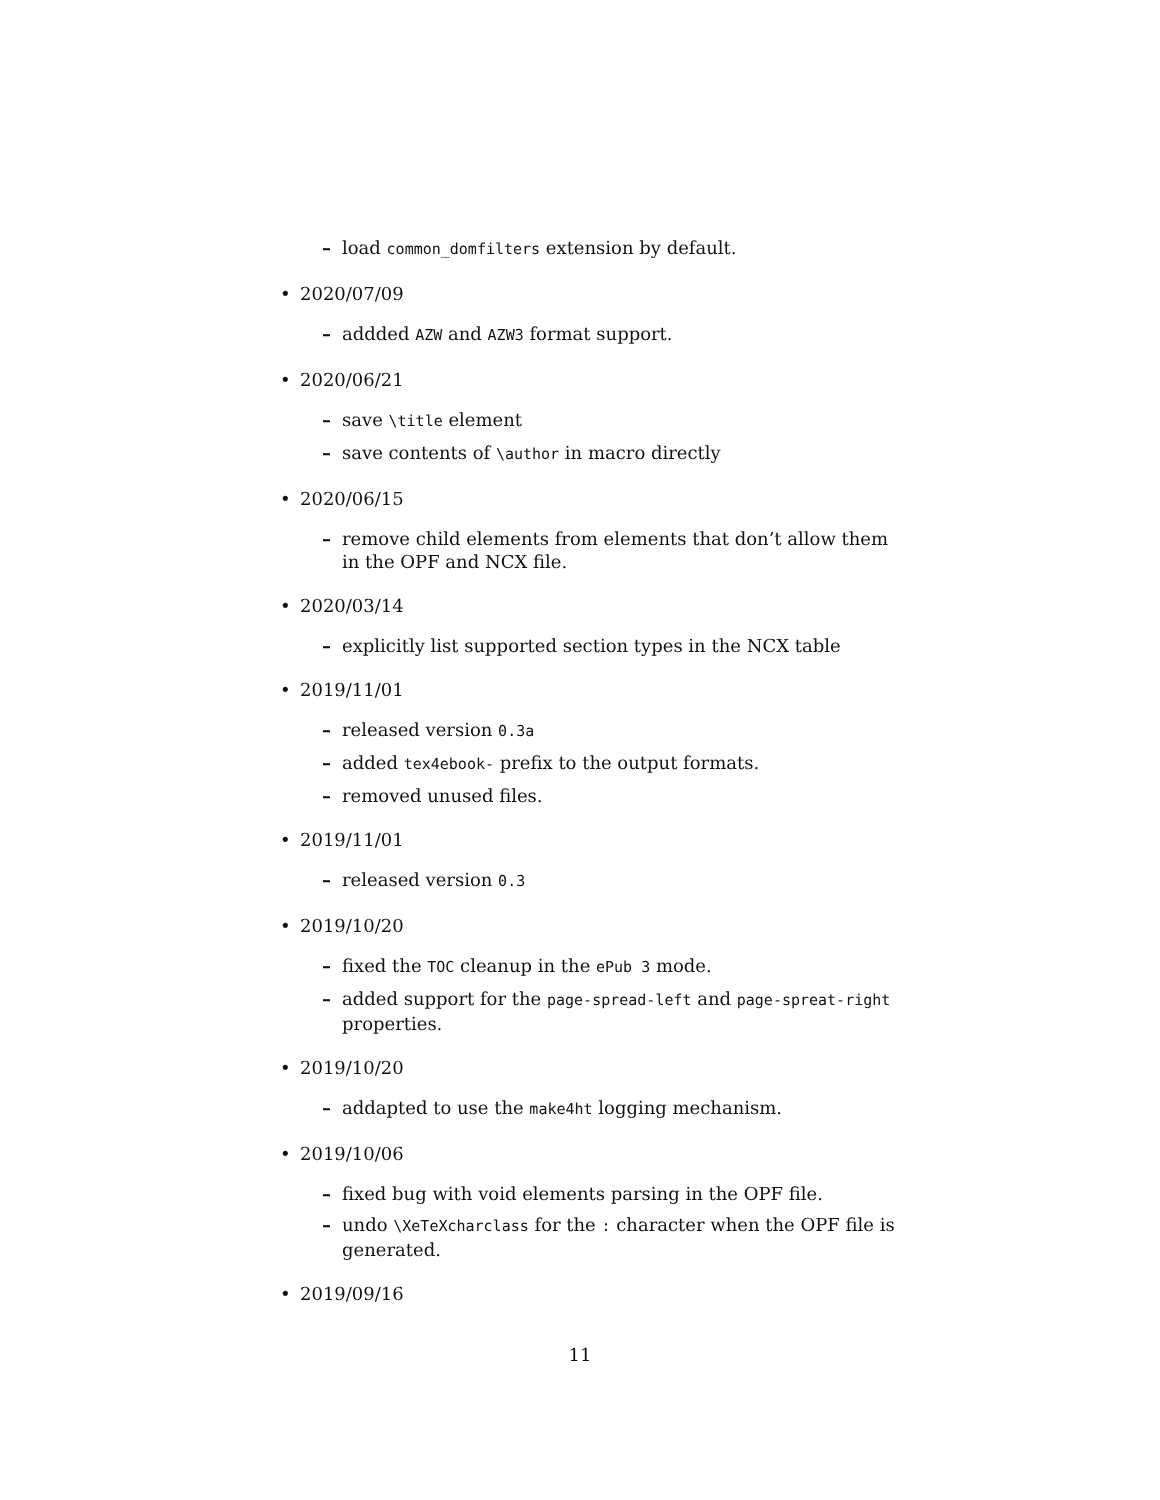– load common_domfilters extension by default.
• 2020/07/09
– addded AZW and AZW3 format support.
• 2020/06/21
– save \title element
– save contents of \author in macro directly
• 2020/06/15
– remove child elements from elements that don’t allow them in the OPF and NCX file.
• 2020/03/14
– explicitly list supported section types in the NCX table
• 2019/11/01
– released version 0.3a
– added tex4ebook- prefix to the output formats.
– removed unused files.
• 2019/11/01
– released version 0.3
• 2019/10/20
– fixed the TOC cleanup in the ePub 3 mode.
– added support for the page-spread-left and page-spreat-right properties.
• 2019/10/20
– addapted to use the make4ht logging mechanism.
• 2019/10/06
– fixed bug with void elements parsing in the OPF file.
– undo \XeTeXcharclass for the : character when the OPF file is generated.
• 2019/09/16
11